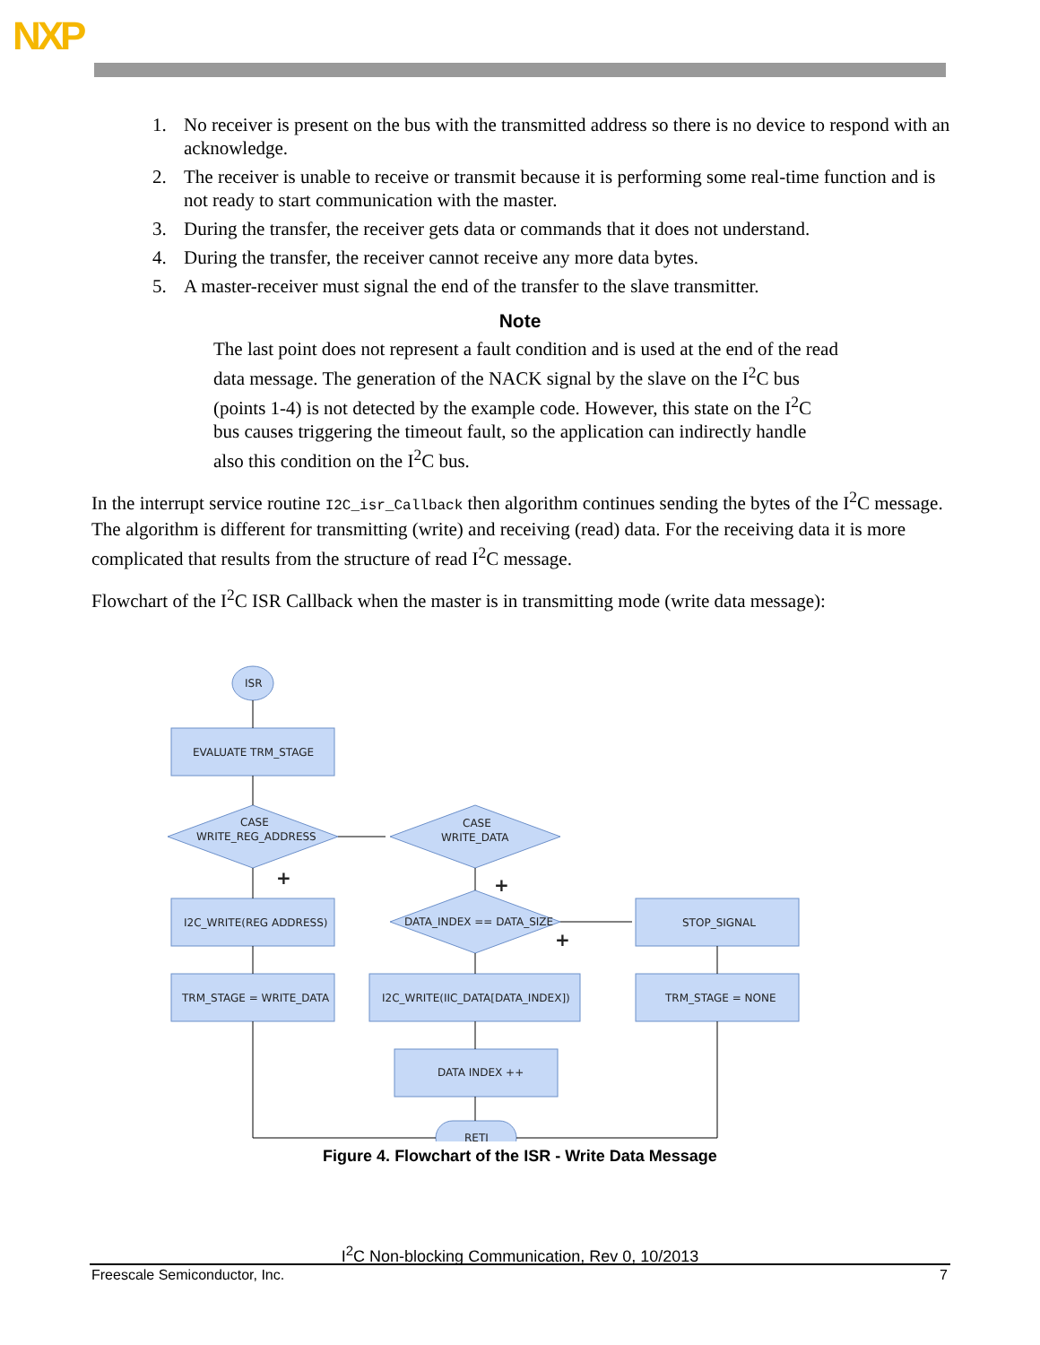NXP
1. No receiver is present on the bus with the transmitted address so there is no device to respond with an acknowledge.
2. The receiver is unable to receive or transmit because it is performing some real-time function and is not ready to start communication with the master.
3. During the transfer, the receiver gets data or commands that it does not understand.
4. During the transfer, the receiver cannot receive any more data bytes.
5. A master-receiver must signal the end of the transfer to the slave transmitter.
Note
The last point does not represent a fault condition and is used at the end of the read data message. The generation of the NACK signal by the slave on the I<sup>2</sup>C bus (points 1-4) is not detected by the example code. However, this state on the I<sup>2</sup>C bus causes triggering the timeout fault, so the application can indirectly handle also this condition on the I<sup>2</sup>C bus.
In the interrupt service routine I2C_isr_Callback then algorithm continues sending the bytes of the I<sup>2</sup>C message. The algorithm is different for transmitting (write) and receiving (read) data. For the receiving data it is more complicated that results from the structure of read I<sup>2</sup>C message.
Flowchart of the I<sup>2</sup>C ISR Callback when the master is in transmitting mode (write data message):
ISR
EVALUATE TRM_STAGE
CASE
WRITE_REG_ADDRESS
CASE
WRITE_DATA
I2C_WRITE(REG ADDRESS)
DATA_INDEX == DATA_SIZE
STOP_SIGNAL
TRM_STAGE = WRITE_DATA
I2C_WRITE(IIC_DATA[DATA_INDEX])
TRM_STAGE = NONE
DATA INDEX ++
RETI
+
+
+
Figure 4. Flowchart of the ISR - Write Data Message
I<sup>2</sup>C Non-blocking Communication, Rev 0, 10/2013
Freescale Semiconductor, Inc. 7